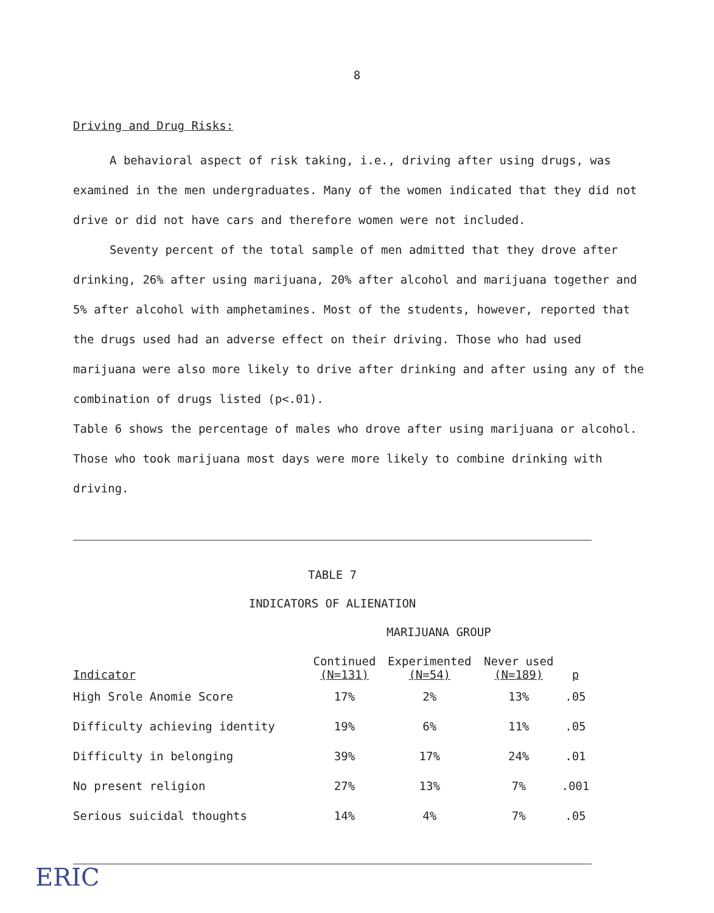8
Driving and Drug Risks:
A behavioral aspect of risk taking, i.e., driving after using drugs, was examined in the men undergraduates. Many of the women indicated that they did not drive or did not have cars and therefore women were not included.
Seventy percent of the total sample of men admitted that they drove after drinking, 26% after using marijuana, 20% after alcohol and marijuana together and 5% after alcohol with amphetamines. Most of the students, however, reported that the drugs used had an adverse effect on their driving. Those who had used marijuana were also more likely to drive after drinking and after using any of the combination of drugs listed (p<.01).
Table 6 shows the percentage of males who drove after using marijuana or alcohol. Those who took marijuana most days were more likely to combine drinking with driving.
TABLE 7
INDICATORS OF ALIENATION
MARIJUANA GROUP
| Indicator | Continued (N=131) | Experimented (N=54) | Never used (N=189) | p |
| --- | --- | --- | --- | --- |
| High Srole Anomie Score | 17% | 2% | 13% | .05 |
| Difficulty achieving identity | 19% | 6% | 11% | .05 |
| Difficulty in belonging | 39% | 17% | 24% | .01 |
| No present religion | 27% | 13% | 7% | .001 |
| Serious suicidal thoughts | 14% | 4% | 7% | .05 |
ERIC